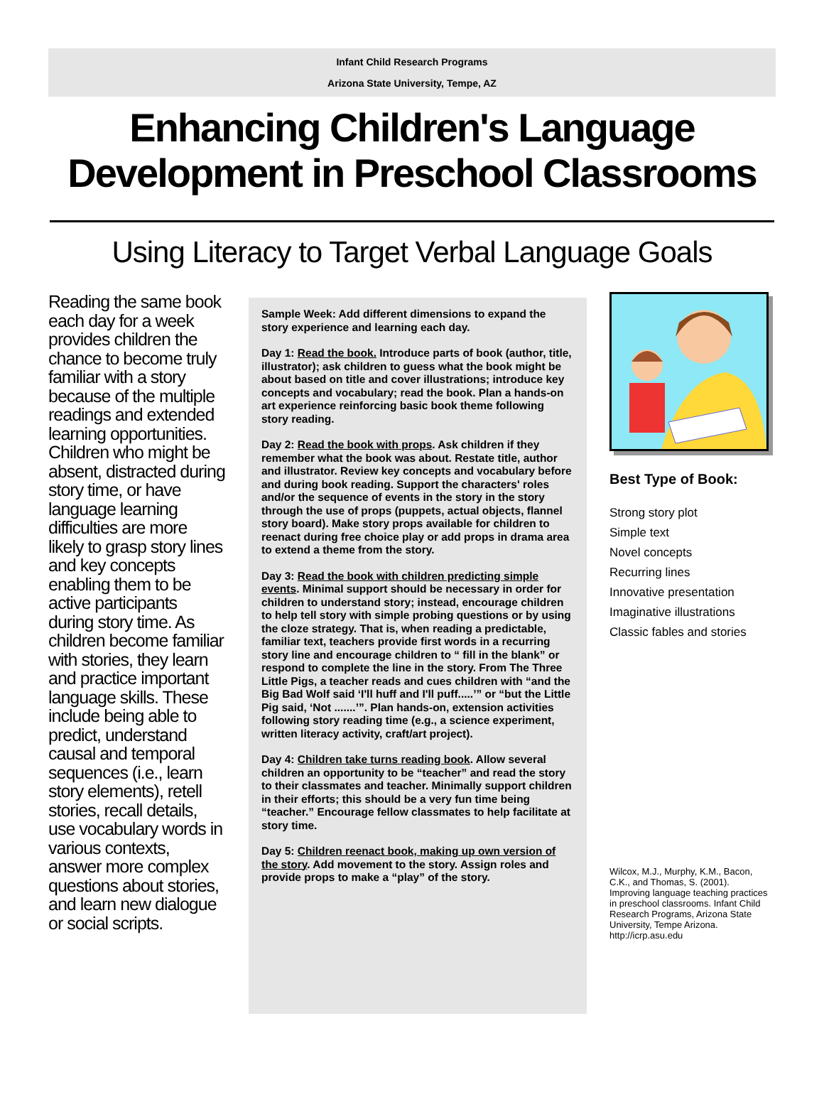Infant Child Research Programs
Arizona State University, Tempe, AZ
Enhancing Children's Language
Development in Preschool Classrooms
Using Literacy to Target Verbal Language Goals
Reading the same book each day for a week provides children the chance to become truly familiar with a story because of the multiple readings and extended learning opportunities. Children who might be absent, distracted during story time, or have language learning difficulties are more likely to grasp story lines and key concepts enabling them to be active participants during story time. As children become familiar with stories, they learn and practice important language skills. These include being able to predict, understand causal and temporal sequences (i.e., learn story elements), retell stories, recall details, use vocabulary words in various contexts, answer more complex questions about stories, and learn new dialogue or social scripts.
Sample Week: Add different dimensions to expand the story experience and learning each day.
Day 1: Read the book. Introduce parts of book (author, title, illustrator); ask children to guess what the book might be about based on title and cover illustrations; introduce key concepts and vocabulary; read the book. Plan a hands-on art experience reinforcing basic book theme following story reading.
Day 2: Read the book with props. Ask children if they remember what the book was about. Restate title, author and illustrator. Review key concepts and vocabulary before and during book reading. Support the characters' roles and/or the sequence of events in the story in the story through the use of props (puppets, actual objects, flannel story board). Make story props available for children to reenact during free choice play or add props in drama area to extend a theme from the story.
Day 3: Read the book with children predicting simple events. Minimal support should be necessary in order for children to understand story; instead, encourage children to help tell story with simple probing questions or by using the cloze strategy. That is, when reading a predictable, familiar text, teachers provide first words in a recurring story line and encourage children to “ fill in the blank” or respond to complete the line in the story. From The Three Little Pigs, a teacher reads and cues children with “and the Big Bad Wolf said ‘I'll huff and I'll puff.....’” or “but the Little Pig said, ‘Not .......’”. Plan hands-on, extension activities following story reading time (e.g., a science experiment, written literacy activity, craft/art project).
Day 4: Children take turns reading book. Allow several children an opportunity to be “teacher” and read the story to their classmates and teacher. Minimally support children in their efforts; this should be a very fun time being “teacher.” Encourage fellow classmates to help facilitate at story time.
Day 5: Children reenact book, making up own version of the story. Add movement to the story. Assign roles and provide props to make a “play” of the story.
Best Type of Book:
Strong story plot
Simple text
Novel concepts
Recurring lines
Innovative presentation
Imaginative illustrations
Classic fables and stories
Wilcox, M.J., Murphy, K.M., Bacon, C.K., and Thomas, S. (2001). Improving language teaching practices in preschool classrooms. Infant Child Research Programs, Arizona State University, Tempe Arizona.
http://icrp.asu.edu